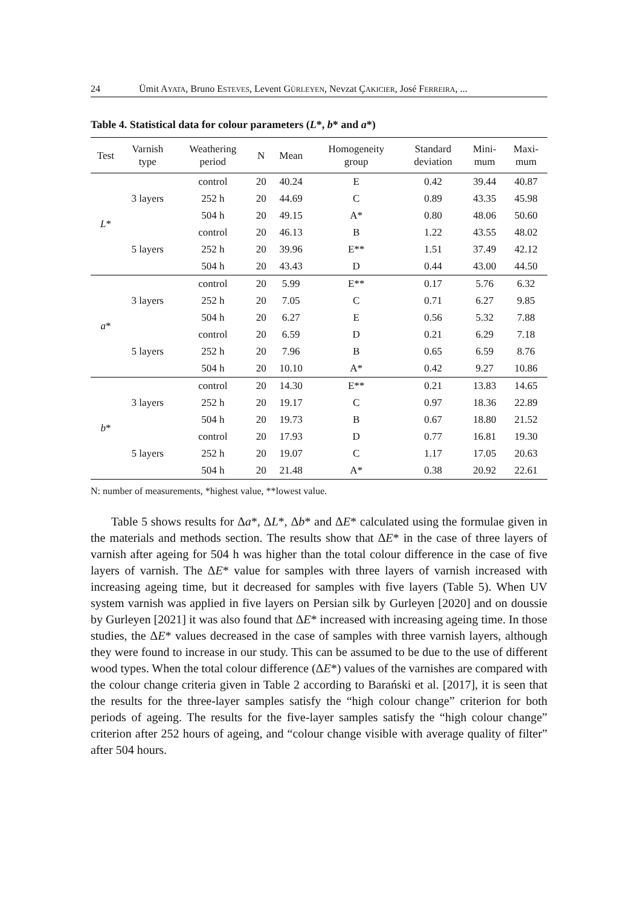24 Ümit AYATA, Bruno ESTEVES, Levent GÜRLEYEN, Nevzat ÇAKICIER, José FERREIRA, ...
Table 4. Statistical data for colour parameters (L*, b* and a*)
| Test | Varnish type | Weathering period | N | Mean | Homogeneity group | Standard deviation | Mini- mum | Maxi- mum |
| --- | --- | --- | --- | --- | --- | --- | --- | --- |
| L * | 3 layers | control | 20 | 40.24 | E | 0.42 | 39.44 | 40.87 |
| | | 252 h | 20 | 44.69 | C | 0.89 | 43.35 | 45.98 |
| | | 504 h | 20 | 49.15 | A* | 0.80 | 48.06 | 50.60 |
| | 5 layers | control | 20 | 46.13 | B | 1.22 | 43.55 | 48.02 |
| | | 252 h | 20 | 39.96 | E** | 1.51 | 37.49 | 42.12 |
| | | 504 h | 20 | 43.43 | D | 0.44 | 43.00 | 44.50 |
| a * | 3 layers | control | 20 | 5.99 | E** | 0.17 | 5.76 | 6.32 |
| | | 252 h | 20 | 7.05 | C | 0.71 | 6.27 | 9.85 |
| | | 504 h | 20 | 6.27 | E | 0.56 | 5.32 | 7.88 |
| | 5 layers | control | 20 | 6.59 | D | 0.21 | 6.29 | 7.18 |
| | | 252 h | 20 | 7.96 | B | 0.65 | 6.59 | 8.76 |
| | | 504 h | 20 | 10.10 | A* | 0.42 | 9.27 | 10.86 |
| b * | 3 layers | control | 20 | 14.30 | E** | 0.21 | 13.83 | 14.65 |
| | | 252 h | 20 | 19.17 | C | 0.97 | 18.36 | 22.89 |
| | | 504 h | 20 | 19.73 | B | 0.67 | 18.80 | 21.52 |
| | 5 layers | control | 20 | 17.93 | D | 0.77 | 16.81 | 19.30 |
| | | 252 h | 20 | 19.07 | C | 1.17 | 17.05 | 20.63 |
| | | 504 h | 20 | 21.48 | A* | 0.38 | 20.92 | 22.61 |
N: number of measurements, *highest value, **lowest value.
Table 5 shows results for Δa*, ΔL*, Δb* and ΔE* calculated using the formulae given in the materials and methods section. The results show that ΔE* in the case of three layers of varnish after ageing for 504 h was higher than the total colour difference in the case of five layers of varnish. The ΔE* value for samples with three layers of varnish increased with increasing ageing time, but it decreased for samples with five layers (Table 5). When UV system varnish was applied in five layers on Persian silk by Gurleyen [2020] and on doussie by Gurleyen [2021] it was also found that ΔE* increased with increasing ageing time. In those studies, the ΔE* values decreased in the case of samples with three varnish layers, although they were found to increase in our study. This can be assumed to be due to the use of different wood types. When the total colour difference (ΔE*) values of the varnishes are compared with the colour change criteria given in Table 2 according to Barański et al. [2017], it is seen that the results for the three-layer samples satisfy the “high colour change” criterion for both periods of ageing. The results for the five-layer samples satisfy the “high colour change” criterion after 252 hours of ageing, and “colour change visible with average quality of filter” after 504 hours.